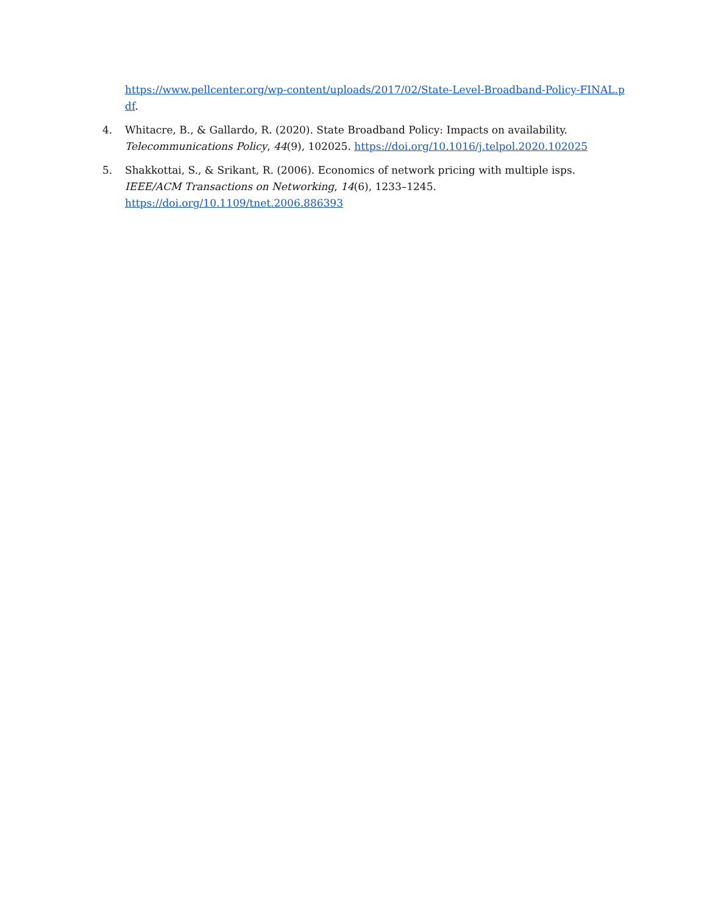https://www.pellcenter.org/wp-content/uploads/2017/02/State-Level-Broadband-Policy-FINAL.pdf.
4. Whitacre, B., & Gallardo, R. (2020). State Broadband Policy: Impacts on availability. Telecommunications Policy, 44(9), 102025. https://doi.org/10.1016/j.telpol.2020.102025
5. Shakkottai, S., & Srikant, R. (2006). Economics of network pricing with multiple isps. IEEE/ACM Transactions on Networking, 14(6), 1233–1245. https://doi.org/10.1109/tnet.2006.886393